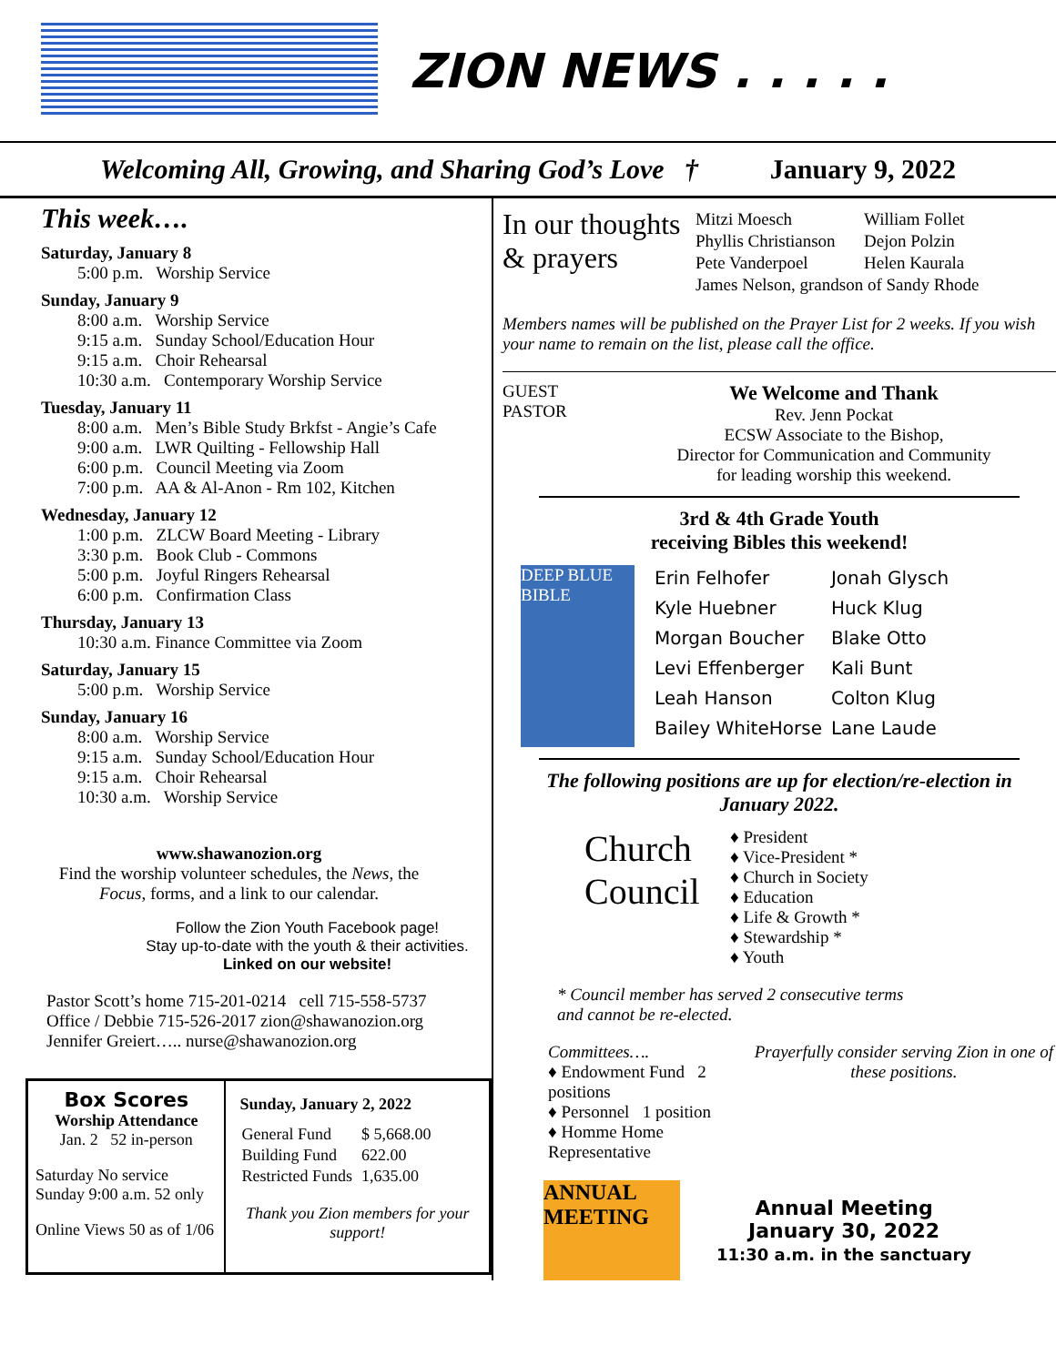ZION NEWS . . . . .
Welcoming All, Growing, and Sharing God’s Love † January 9, 2022
This week….
Saturday, January 8
5:00 p.m. Worship Service
Sunday, January 9
8:00 a.m. Worship Service
9:15 a.m. Sunday School/Education Hour
9:15 a.m. Choir Rehearsal
10:30 a.m. Contemporary Worship Service
Tuesday, January 11
8:00 a.m. Men’s Bible Study Brkfst - Angie’s Cafe
9:00 a.m. LWR Quilting - Fellowship Hall
6:00 p.m. Council Meeting via Zoom
7:00 p.m. AA & Al-Anon - Rm 102, Kitchen
Wednesday, January 12
1:00 p.m. ZLCW Board Meeting - Library
3:30 p.m. Book Club - Commons
5:00 p.m. Joyful Ringers Rehearsal
6:00 p.m. Confirmation Class
Thursday, January 13
10:30 a.m. Finance Committee via Zoom
Saturday, January 15
5:00 p.m. Worship Service
Sunday, January 16
8:00 a.m. Worship Service
9:15 a.m. Sunday School/Education Hour
9:15 a.m. Choir Rehearsal
10:30 a.m. Worship Service
www.shawanozion.org
Find the worship volunteer schedules, the News, the Focus, forms, and a link to our calendar.
Follow the Zion Youth Facebook page!
Stay up-to-date with the youth & their activities.
Linked on our website!
Pastor Scott’s home 715-201-0214 cell 715-558-5737
Office / Debbie 715-526-2017 zion@shawanozion.org
Jennifer Greiert….. nurse@shawanozion.org
Box Scores
Worship Attendance
Jan. 2 52 in-person
Saturday No service
Sunday 9:00 a.m. 52 only
Online Views 50 as of 1/06
Sunday, January 2, 2022
| General Fund | $ 5,668.00 |
| Building Fund | 622.00 |
| Restricted Funds | 1,635.00 |
Thank you Zion members for your support!
In our thoughts & prayers
| Mitzi Moesch | William Follet |
| Phyllis Christianson | Dejon Polzin |
| Pete Vanderpoel | Helen Kaurala |
| James Nelson, grandson of Sandy Rhode | |
Members names will be published on the Prayer List for 2 weeks. If you wish your name to remain on the list, please call the office.
GUEST PASTOR
We Welcome and Thank
Rev. Jenn Pockat
ECSW Associate to the Bishop,
Director for Communication and Community
for leading worship this weekend.
3rd & 4th Grade Youth
receiving Bibles this weekend!
DEEP BLUE BIBLE
| Erin Felhofer | Jonah Glysch |
| Kyle Huebner | Huck Klug |
| Morgan Boucher | Blake Otto |
| Levi Effenberger | Kali Bunt |
| Leah Hanson | Colton Klug |
| Bailey WhiteHorse | Lane Laude |
The following positions are up for election/re-election in January 2022.
Church Council
♦ President
♦ Vice-President *
♦ Church in Society
♦ Education
♦ Life & Growth *
♦ Stewardship *
♦ Youth
* Council member has served 2 consecutive terms
and cannot be re-elected.
Committees….
♦ Endowment Fund 2 positions
♦ Personnel 1 position
♦ Homme Home Representative
Prayerfully consider serving Zion in one of these positions.
ANNUAL MEETING
Annual Meeting
January 30, 2022
11:30 a.m. in the sanctuary